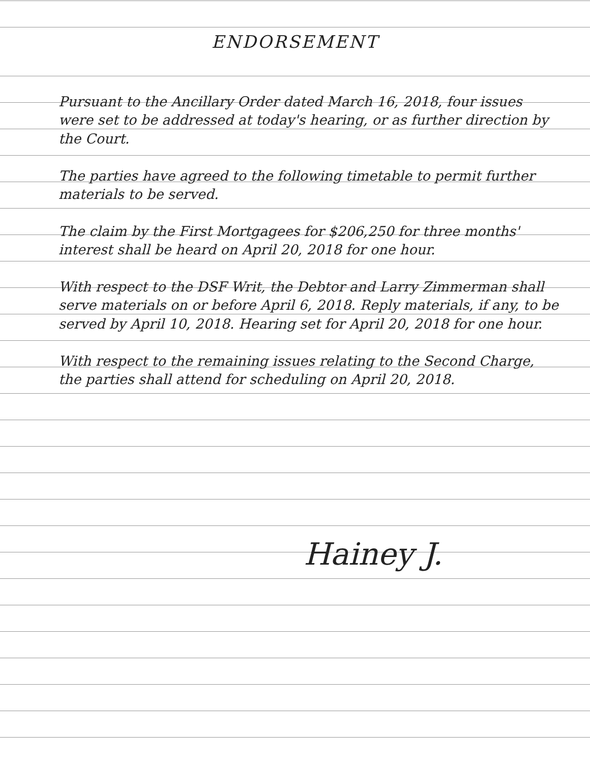ENDORSEMENT
Pursuant to the Ancillary Order dated March 16, 2018, four issues were set to be addressed at today's hearing, or as further direction by the Court.
The parties have agreed to the following timetable to permit further materials to be served.
The claim by the First Mortgagees for $206,250 for three months' interest shall be heard on April 20, 2018 for one hour.
With respect to the DSF Writ, the Debtor and Larry Zimmerman shall serve materials on or before April 6, 2018. Reply materials, if any, to be served by April 10, 2018. Hearing set for April 20, 2018 for one hour.
With respect to the remaining issues relating to the Second Charge, the parties shall attend for scheduling on April 20, 2018.
Hainey J.